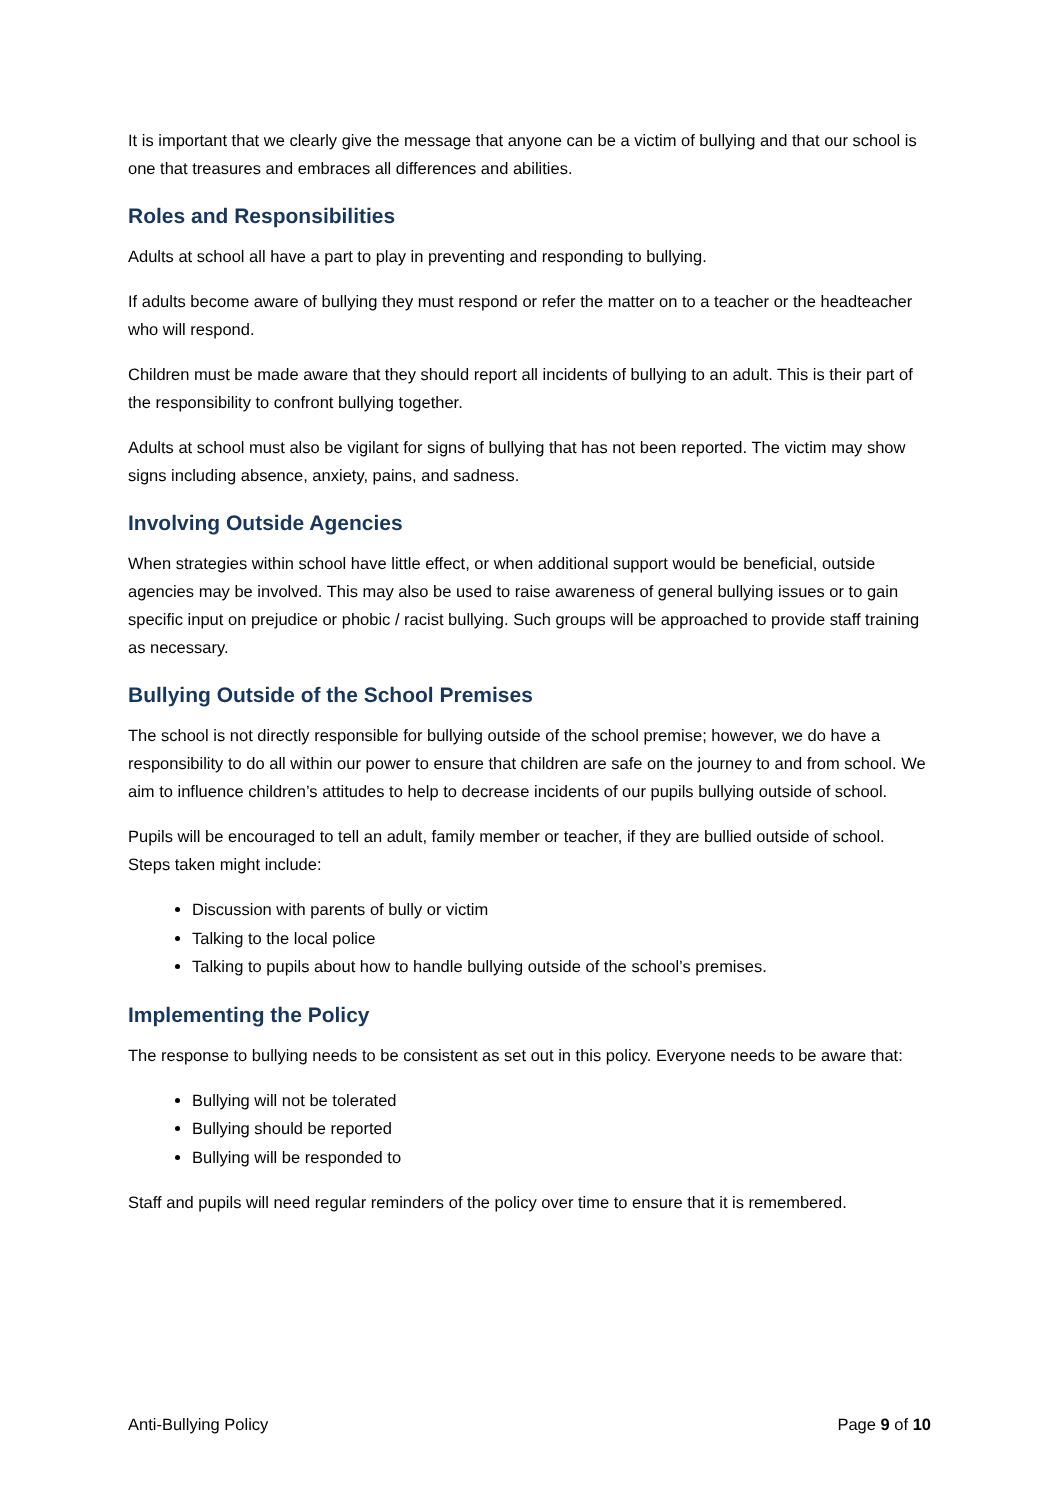It is important that we clearly give the message that anyone can be a victim of bullying and that our school is one that treasures and embraces all differences and abilities.
Roles and Responsibilities
Adults at school all have a part to play in preventing and responding to bullying.
If adults become aware of bullying they must respond or refer the matter on to a teacher or the headteacher who will respond.
Children must be made aware that they should report all incidents of bullying to an adult. This is their part of the responsibility to confront bullying together.
Adults at school must also be vigilant for signs of bullying that has not been reported. The victim may show signs including absence, anxiety, pains, and sadness.
Involving Outside Agencies
When strategies within school have little effect, or when additional support would be beneficial, outside agencies may be involved. This may also be used to raise awareness of general bullying issues or to gain specific input on prejudice or phobic / racist bullying. Such groups will be approached to provide staff training as necessary.
Bullying Outside of the School Premises
The school is not directly responsible for bullying outside of the school premise; however, we do have a responsibility to do all within our power to ensure that children are safe on the journey to and from school. We aim to influence children’s attitudes to help to decrease incidents of our pupils bullying outside of school.
Pupils will be encouraged to tell an adult, family member or teacher, if they are bullied outside of school. Steps taken might include:
Discussion with parents of bully or victim
Talking to the local police
Talking to pupils about how to handle bullying outside of the school’s premises.
Implementing the Policy
The response to bullying needs to be consistent as set out in this policy. Everyone needs to be aware that:
Bullying will not be tolerated
Bullying should be reported
Bullying will be responded to
Staff and pupils will need regular reminders of the policy over time to ensure that it is remembered.
Anti-Bullying Policy Page 9 of 10